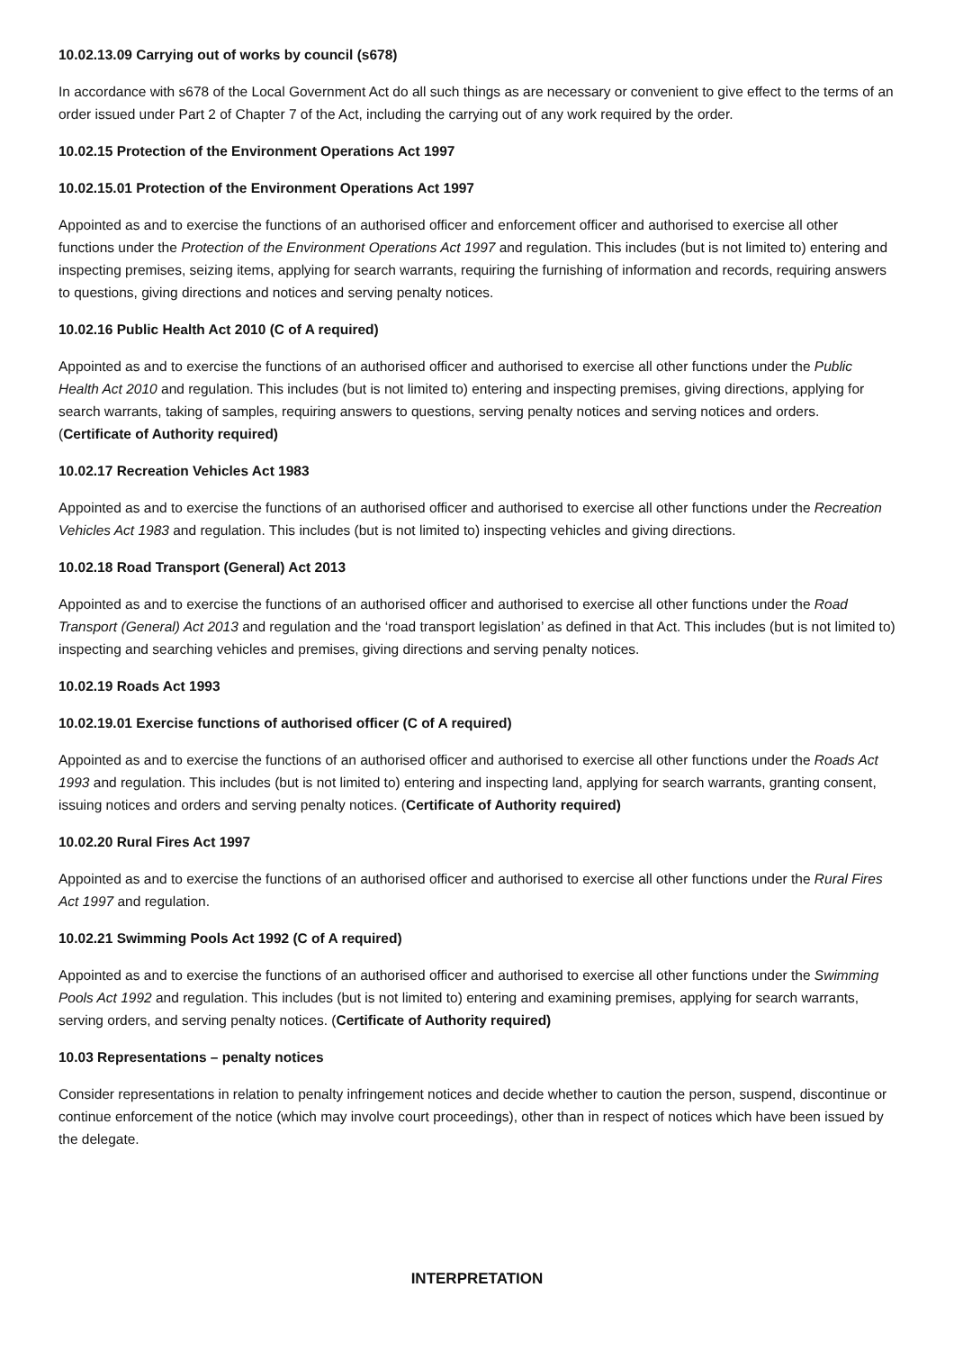10.02.13.09 Carrying out of works by council (s678)
In accordance with s678 of the Local Government Act do all such things as are necessary or convenient to give effect to the terms of an order issued under Part 2 of Chapter 7 of the Act, including the carrying out of any work required by the order.
10.02.15 Protection of the Environment Operations Act 1997
10.02.15.01 Protection of the Environment Operations Act 1997
Appointed as and to exercise the functions of an authorised officer and enforcement officer and authorised to exercise all other functions under the Protection of the Environment Operations Act 1997 and regulation. This includes (but is not limited to) entering and inspecting premises, seizing items, applying for search warrants, requiring the furnishing of information and records, requiring answers to questions, giving directions and notices and serving penalty notices.
10.02.16 Public Health Act 2010 (C of A required)
Appointed as and to exercise the functions of an authorised officer and authorised to exercise all other functions under the Public Health Act 2010 and regulation. This includes (but is not limited to) entering and inspecting premises, giving directions, applying for search warrants, taking of samples, requiring answers to questions, serving penalty notices and serving notices and orders. (Certificate of Authority required)
10.02.17 Recreation Vehicles Act 1983
Appointed as and to exercise the functions of an authorised officer and authorised to exercise all other functions under the Recreation Vehicles Act 1983 and regulation. This includes (but is not limited to) inspecting vehicles and giving directions.
10.02.18 Road Transport (General) Act 2013
Appointed as and to exercise the functions of an authorised officer and authorised to exercise all other functions under the Road Transport (General) Act 2013 and regulation and the ‘road transport legislation’ as defined in that Act. This includes (but is not limited to) inspecting and searching vehicles and premises, giving directions and serving penalty notices.
10.02.19 Roads Act 1993
10.02.19.01 Exercise functions of authorised officer (C of A required)
Appointed as and to exercise the functions of an authorised officer and authorised to exercise all other functions under the Roads Act 1993 and regulation. This includes (but is not limited to) entering and inspecting land, applying for search warrants, granting consent, issuing notices and orders and serving penalty notices. (Certificate of Authority required)
10.02.20 Rural Fires Act 1997
Appointed as and to exercise the functions of an authorised officer and authorised to exercise all other functions under the Rural Fires Act 1997 and regulation.
10.02.21 Swimming Pools Act 1992 (C of A required)
Appointed as and to exercise the functions of an authorised officer and authorised to exercise all other functions under the Swimming Pools Act 1992 and regulation. This includes (but is not limited to) entering and examining premises, applying for search warrants, serving orders, and serving penalty notices. (Certificate of Authority required)
10.03 Representations – penalty notices
Consider representations in relation to penalty infringement notices and decide whether to caution the person, suspend, discontinue or continue enforcement of the notice (which may involve court proceedings), other than in respect of notices which have been issued by the delegate.
INTERPRETATION